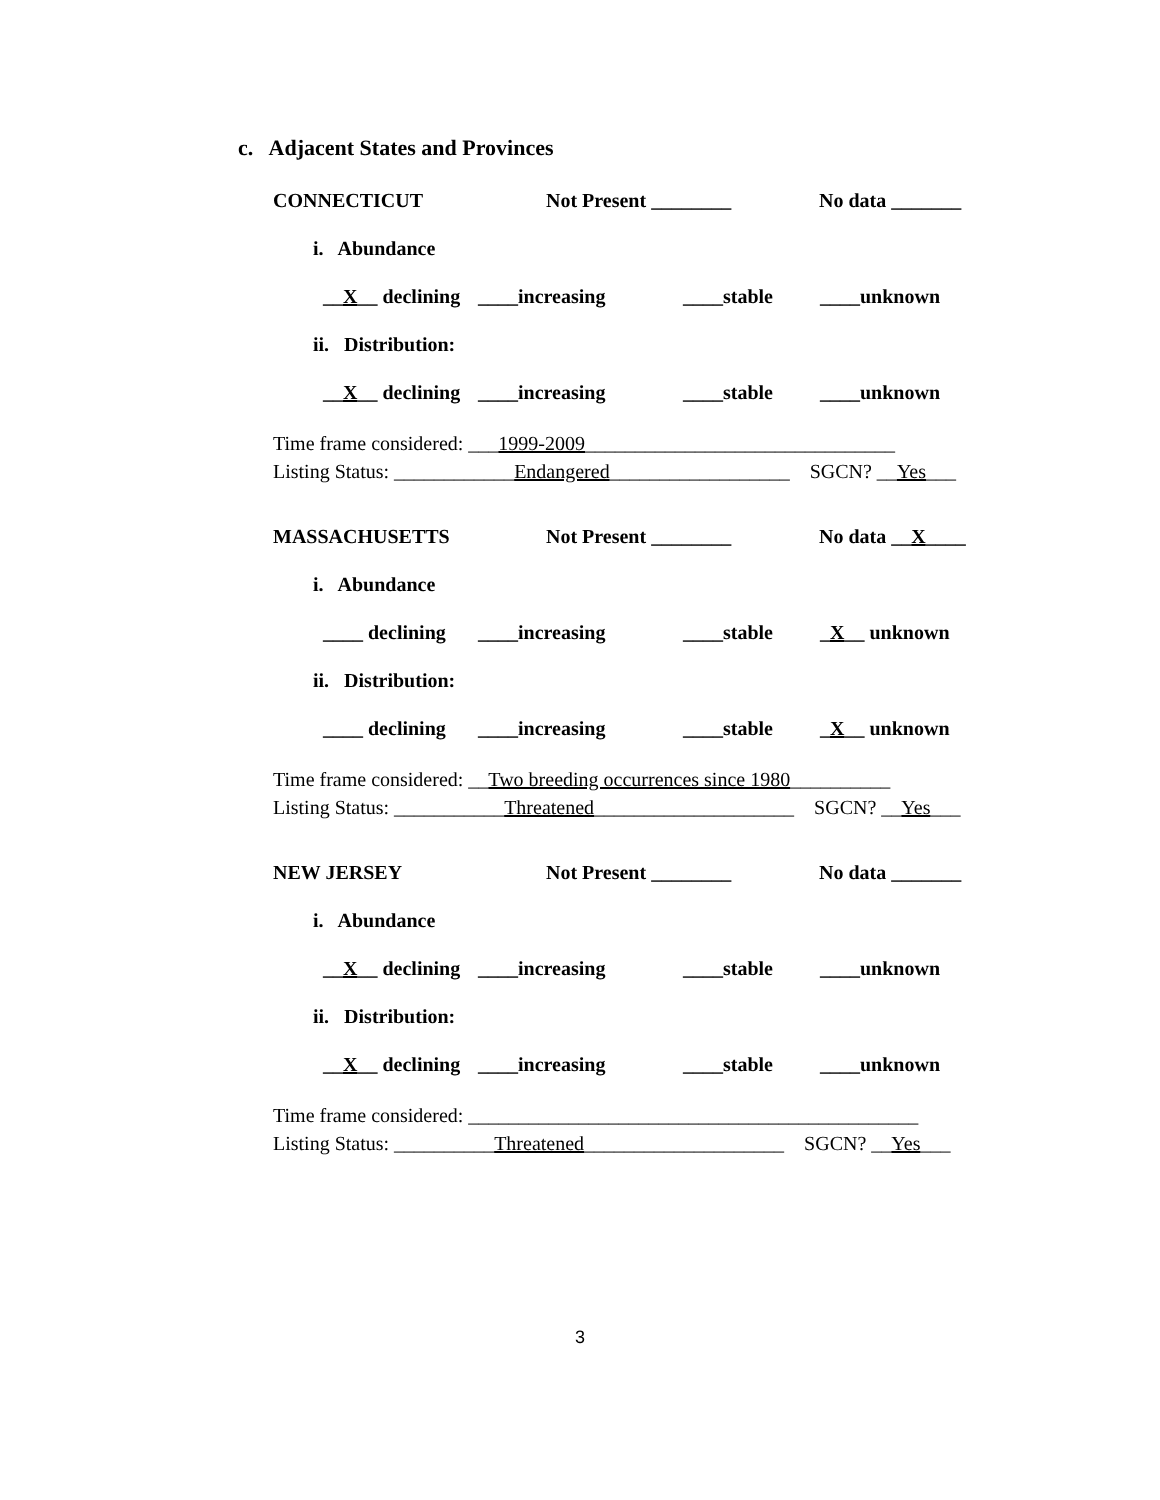c. Adjacent States and Provinces
CONNECTICUT Not Present ________ No data _______
i. Abundance
__X__ declining ____increasing ____stable ____unknown
ii. Distribution:
__X__ declining ____increasing ____stable ____unknown
Time frame considered: ___1999-2009_______________________________
Listing Status: ____________Endangered__________________ SGCN? __Yes___
MASSACHUSETTS Not Present ________ No data __X____
i. Abundance
____ declining ____increasing ____stable _X__ unknown
ii. Distribution:
____ declining ____increasing ____stable _X__ unknown
Time frame considered: __Two breeding occurrences since 1980__________
Listing Status: ___________Threatened____________________ SGCN? __Yes___
NEW JERSEY Not Present ________ No data _______
i. Abundance
__X__ declining ____increasing ____stable ____unknown
ii. Distribution:
__X__ declining ____increasing ____stable ____unknown
Time frame considered: _____________________________________________
Listing Status: __________Threatened____________________ SGCN? __Yes___
3